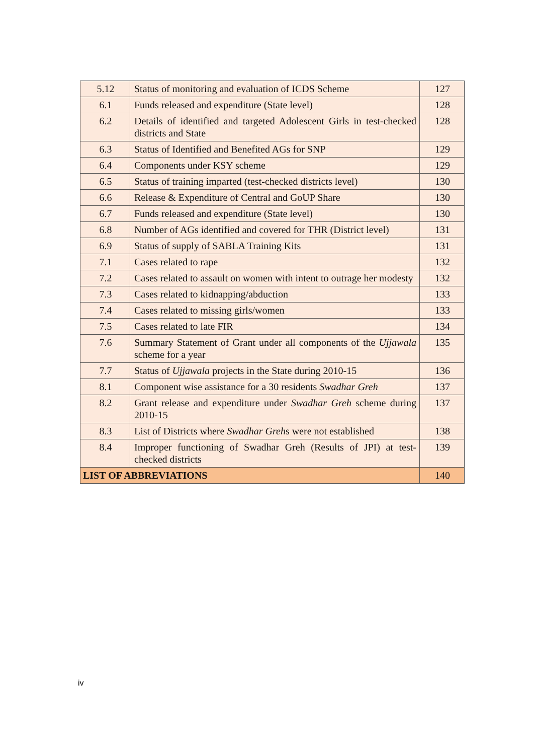| 5.12 | Status of monitoring and evaluation of ICDS Scheme | 127 |
| 6.1 | Funds released and expenditure (State level) | 128 |
| 6.2 | Details of identified and targeted Adolescent Girls in test-checked districts and State | 128 |
| 6.3 | Status of Identified and Benefited AGs for SNP | 129 |
| 6.4 | Components under KSY scheme | 129 |
| 6.5 | Status of training imparted (test-checked districts level) | 130 |
| 6.6 | Release & Expenditure of Central and GoUP Share | 130 |
| 6.7 | Funds released and expenditure (State level) | 130 |
| 6.8 | Number of AGs identified and covered for THR (District level) | 131 |
| 6.9 | Status of supply of SABLA Training Kits | 131 |
| 7.1 | Cases related to rape | 132 |
| 7.2 | Cases related to assault on women with intent to outrage her modesty | 132 |
| 7.3 | Cases related to kidnapping/abduction | 133 |
| 7.4 | Cases related to missing girls/women | 133 |
| 7.5 | Cases related to late FIR | 134 |
| 7.6 | Summary Statement of Grant under all components of the Ujjawala scheme for a year | 135 |
| 7.7 | Status of Ujjawala projects in the State during 2010-15 | 136 |
| 8.1 | Component wise assistance for a 30 residents Swadhar Greh | 137 |
| 8.2 | Grant release and expenditure under Swadhar Greh scheme during 2010-15 | 137 |
| 8.3 | List of Districts where Swadhar Greh s were not established | 138 |
| 8.4 | Improper functioning of Swadhar Greh (Results of JPI) at test-checked districts | 139 |
| LIST OF ABBREVIATIONS | | 140 |
iv